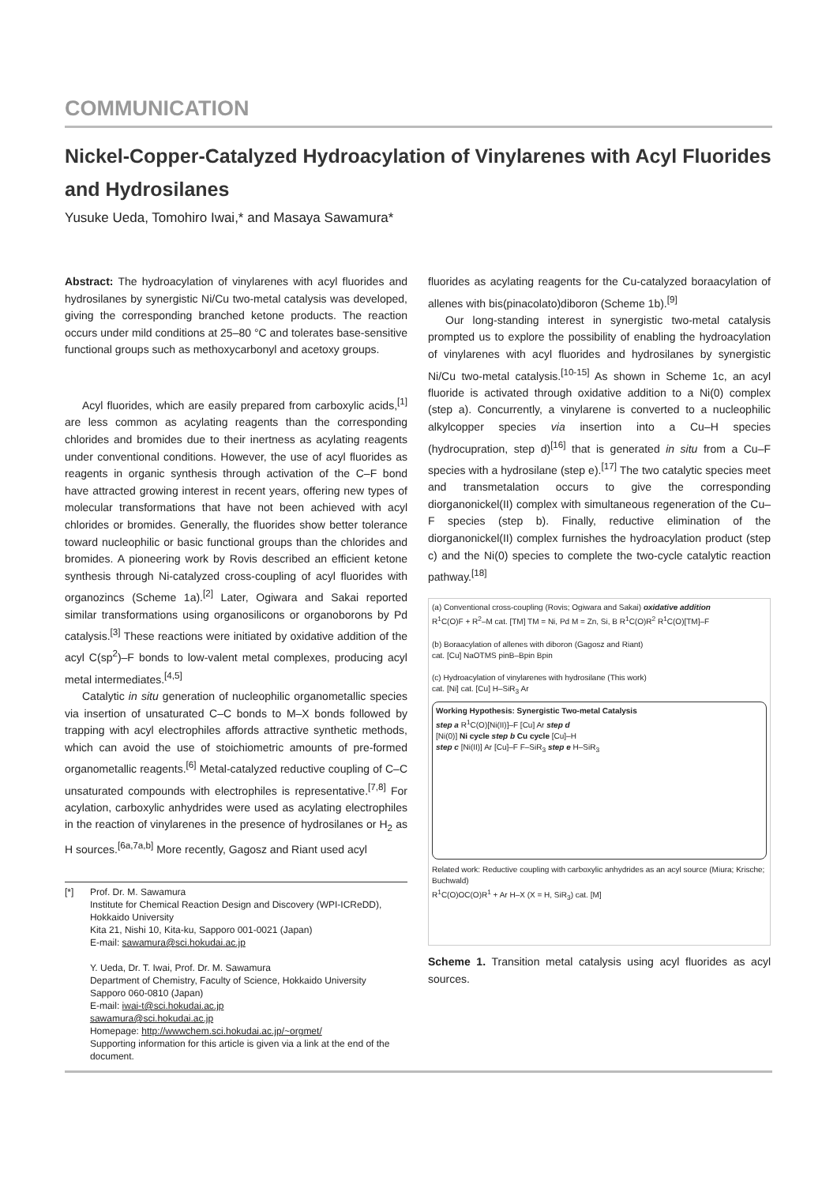COMMUNICATION
Nickel-Copper-Catalyzed Hydroacylation of Vinylarenes with Acyl Fluorides and Hydrosilanes
Yusuke Ueda, Tomohiro Iwai,* and Masaya Sawamura*
Abstract: The hydroacylation of vinylarenes with acyl fluorides and hydrosilanes by synergistic Ni/Cu two-metal catalysis was developed, giving the corresponding branched ketone products. The reaction occurs under mild conditions at 25–80 °C and tolerates base-sensitive functional groups such as methoxycarbonyl and acetoxy groups.
Acyl fluorides, which are easily prepared from carboxylic acids,<sup>[1]</sup> are less common as acylating reagents than the corresponding chlorides and bromides due to their inertness as acylating reagents under conventional conditions. However, the use of acyl fluorides as reagents in organic synthesis through activation of the C–F bond have attracted growing interest in recent years, offering new types of molecular transformations that have not been achieved with acyl chlorides or bromides. Generally, the fluorides show better tolerance toward nucleophilic or basic functional groups than the chlorides and bromides. A pioneering work by Rovis described an efficient ketone synthesis through Ni-catalyzed cross-coupling of acyl fluorides with organozincs (Scheme 1a).<sup>[2]</sup> Later, Ogiwara and Sakai reported similar transformations using organosilicons or organoborons by Pd catalysis.<sup>[3]</sup> These reactions were initiated by oxidative addition of the acyl C(sp<sup>2</sup>)–F bonds to low-valent metal complexes, producing acyl metal intermediates.<sup>[4,5]</sup>
Catalytic in situ generation of nucleophilic organometallic species via insertion of unsaturated C–C bonds to M–X bonds followed by trapping with acyl electrophiles affords attractive synthetic methods, which can avoid the use of stoichiometric amounts of pre-formed organometallic reagents.<sup>[6]</sup> Metal-catalyzed reductive coupling of C–C unsaturated compounds with electrophiles is representative.<sup>[7,8]</sup> For acylation, carboxylic anhydrides were used as acylating electrophiles in the reaction of vinylarenes in the presence of hydrosilanes or H<sub>2</sub> as H sources.<sup>[6a,7a,b]</sup> More recently, Gagosz and Riant used acyl
[*] Prof. Dr. M. Sawamura
Institute for Chemical Reaction Design and Discovery (WPI-ICReDD), Hokkaido University
Kita 21, Nishi 10, Kita-ku, Sapporo 001-0021 (Japan)
E-mail: sawamura@sci.hokudai.ac.jp
Y. Ueda, Dr. T. Iwai, Prof. Dr. M. Sawamura
Department of Chemistry, Faculty of Science, Hokkaido University
Sapporo 060-0810 (Japan)
E-mail: iwai-t@sci.hokudai.ac.jp
sawamura@sci.hokudai.ac.jp
Homepage: http://wwwchem.sci.hokudai.ac.jp/~orgmet/
Supporting information for this article is given via a link at the end of the document.
fluorides as acylating reagents for the Cu-catalyzed boraacylation of allenes with bis(pinacolato)diboron (Scheme 1b).<sup>[9]</sup>
Our long-standing interest in synergistic two-metal catalysis prompted us to explore the possibility of enabling the hydroacylation of vinylarenes with acyl fluorides and hydrosilanes by synergistic Ni/Cu two-metal catalysis.<sup>[10-15]</sup> As shown in Scheme 1c, an acyl fluoride is activated through oxidative addition to a Ni(0) complex (step a). Concurrently, a vinylarene is converted to a nucleophilic alkylcopper species via insertion into a Cu–H species (hydrocupration, step d)<sup>[16]</sup> that is generated in situ from a Cu–F species with a hydrosilane (step e).<sup>[17]</sup> The two catalytic species meet and transmetalation occurs to give the corresponding diorganonickel(II) complex with simultaneous regeneration of the Cu–F species (step b). Finally, reductive elimination of the diorganonickel(II) complex furnishes the hydroacylation product (step c) and the Ni(0) species to complete the two-cycle catalytic reaction pathway.<sup>[18]</sup>
(a) Conventional cross-coupling (Rovis; Ogiwara and Sakai) oxidative addition
R<sup>1</sup>C(O)F + R<sup>2</sup>–M cat. [TM] TM = Ni, Pd M = Zn, Si, B R<sup>1</sup>C(O)R<sup>2</sup> R<sup>1</sup>C(O)[TM]–F
(b) Boraacylation of allenes with diboron (Gagosz and Riant)
cat. [Cu] NaOTMS pinB–Bpin Bpin
(c) Hydroacylation of vinylarenes with hydrosilane (This work)
cat. [Ni] cat. [Cu] H–SiR<sub>3</sub> Ar
Working Hypothesis: Synergistic Two-metal Catalysis
step a R<sup>1</sup>C(O)[Ni(II)]–F [Cu] Ar step d
[Ni(0)] Ni cycle step b Cu cycle [Cu]–H
step c [Ni(II)] Ar [Cu]–F F–SiR<sub>3</sub> step e H–SiR<sub>3</sub>
Related work: Reductive coupling with carboxylic anhydrides as an acyl source (Miura; Krische; Buchwald)
R<sup>1</sup>C(O)OC(O)R<sup>1</sup> + Ar H–X (X = H, SiR<sub>3</sub>) cat. [M]
Scheme 1. Transition metal catalysis using acyl fluorides as acyl sources.